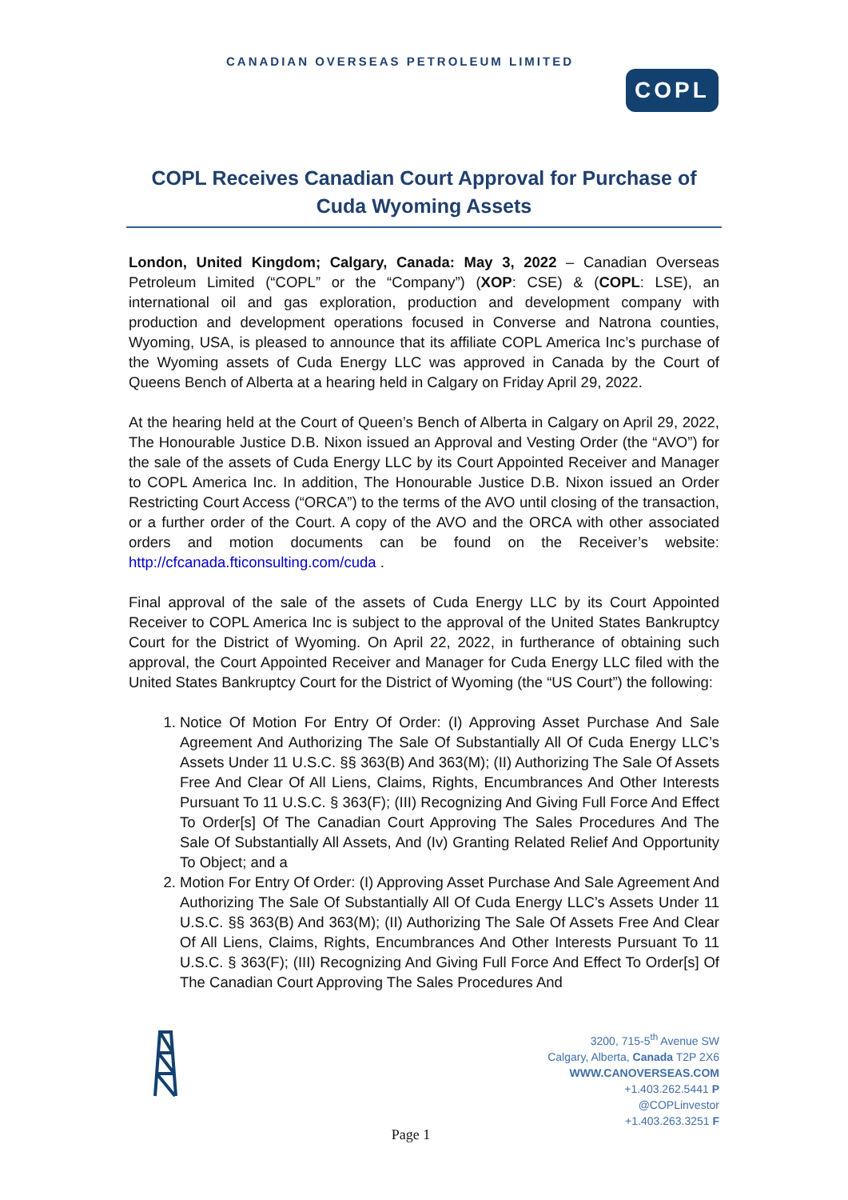CANADIAN OVERSEAS PETROLEUM LIMITED
COPL
COPL Receives Canadian Court Approval for Purchase of Cuda Wyoming Assets
London, United Kingdom; Calgary, Canada: May 3, 2022 – Canadian Overseas Petroleum Limited (“COPL” or the “Company”) (XOP: CSE) & (COPL: LSE), an international oil and gas exploration, production and development company with production and development operations focused in Converse and Natrona counties, Wyoming, USA, is pleased to announce that its affiliate COPL America Inc’s purchase of the Wyoming assets of Cuda Energy LLC was approved in Canada by the Court of Queens Bench of Alberta at a hearing held in Calgary on Friday April 29, 2022.
At the hearing held at the Court of Queen’s Bench of Alberta in Calgary on April 29, 2022, The Honourable Justice D.B. Nixon issued an Approval and Vesting Order (the “AVO”) for the sale of the assets of Cuda Energy LLC by its Court Appointed Receiver and Manager to COPL America Inc. In addition, The Honourable Justice D.B. Nixon issued an Order Restricting Court Access (“ORCA”) to the terms of the AVO until closing of the transaction, or a further order of the Court. A copy of the AVO and the ORCA with other associated orders and motion documents can be found on the Receiver’s website: http://cfcanada.fticonsulting.com/cuda .
Final approval of the sale of the assets of Cuda Energy LLC by its Court Appointed Receiver to COPL America Inc is subject to the approval of the United States Bankruptcy Court for the District of Wyoming. On April 22, 2022, in furtherance of obtaining such approval, the Court Appointed Receiver and Manager for Cuda Energy LLC filed with the United States Bankruptcy Court for the District of Wyoming (the “US Court”) the following:
1. Notice Of Motion For Entry Of Order: (I) Approving Asset Purchase And Sale Agreement And Authorizing The Sale Of Substantially All Of Cuda Energy LLC’s Assets Under 11 U.S.C. §§ 363(B) And 363(M); (II) Authorizing The Sale Of Assets Free And Clear Of All Liens, Claims, Rights, Encumbrances And Other Interests Pursuant To 11 U.S.C. § 363(F); (III) Recognizing And Giving Full Force And Effect To Order[s] Of The Canadian Court Approving The Sales Procedures And The Sale Of Substantially All Assets, And (Iv) Granting Related Relief And Opportunity To Object; and a
2. Motion For Entry Of Order: (I) Approving Asset Purchase And Sale Agreement And Authorizing The Sale Of Substantially All Of Cuda Energy LLC’s Assets Under 11 U.S.C. §§ 363(B) And 363(M); (II) Authorizing The Sale Of Assets Free And Clear Of All Liens, Claims, Rights, Encumbrances And Other Interests Pursuant To 11 U.S.C. § 363(F); (III) Recognizing And Giving Full Force And Effect To Order[s] Of The Canadian Court Approving The Sales Procedures And
3200, 715-5<sup>th</sup> Avenue SW
Calgary, Alberta, Canada T2P 2X6
WWW.CANOVERSEAS.COM
+1.403.262.5441 P
@COPLinvestor
+1.403.263.3251 F
Page 1